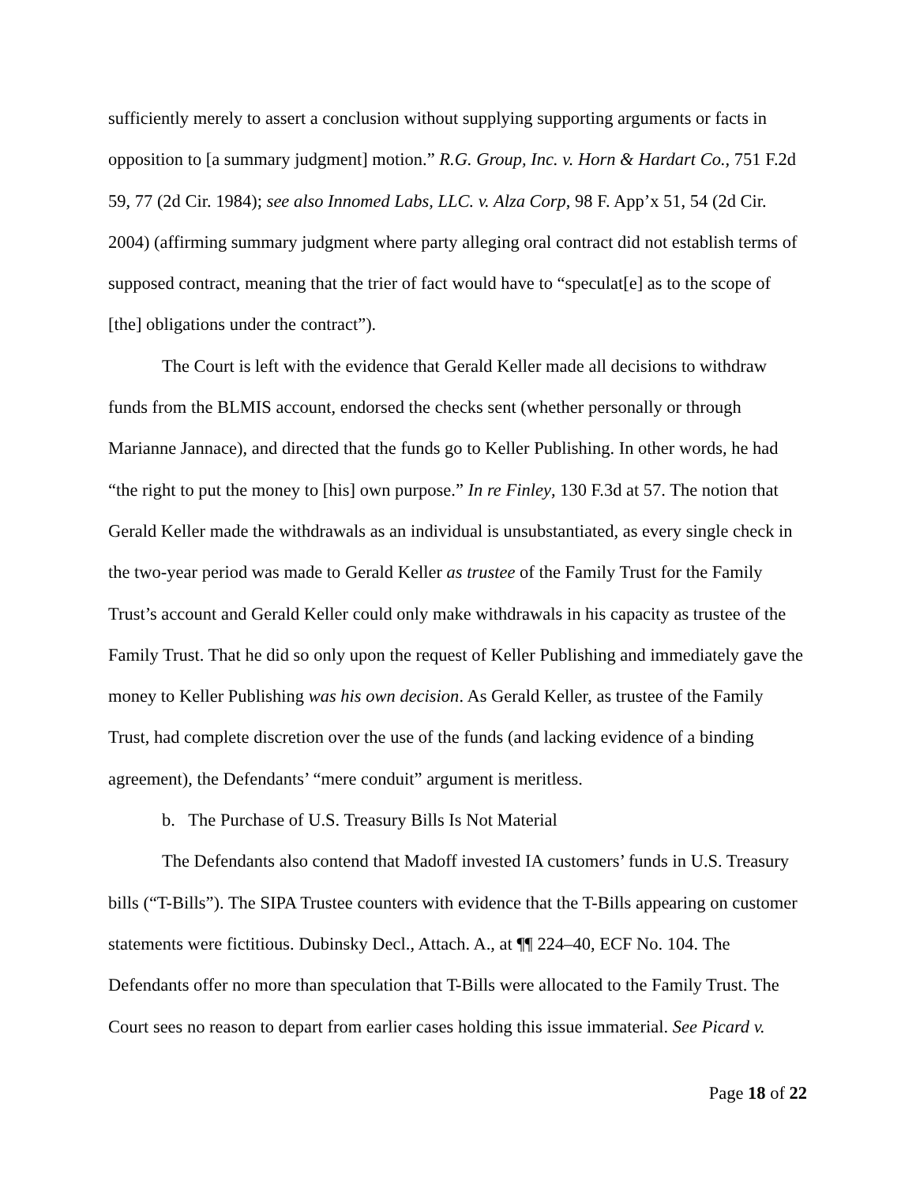sufficiently merely to assert a conclusion without supplying supporting arguments or facts in opposition to [a summary judgment] motion.” R.G. Group, Inc. v. Horn & Hardart Co., 751 F.2d 59, 77 (2d Cir. 1984); see also Innomed Labs, LLC. v. Alza Corp, 98 F. App’x 51, 54 (2d Cir. 2004) (affirming summary judgment where party alleging oral contract did not establish terms of supposed contract, meaning that the trier of fact would have to “speculat[e] as to the scope of [the] obligations under the contract”).
The Court is left with the evidence that Gerald Keller made all decisions to withdraw funds from the BLMIS account, endorsed the checks sent (whether personally or through Marianne Jannace), and directed that the funds go to Keller Publishing. In other words, he had “the right to put the money to [his] own purpose.” In re Finley, 130 F.3d at 57. The notion that Gerald Keller made the withdrawals as an individual is unsubstantiated, as every single check in the two-year period was made to Gerald Keller as trustee of the Family Trust for the Family Trust’s account and Gerald Keller could only make withdrawals in his capacity as trustee of the Family Trust. That he did so only upon the request of Keller Publishing and immediately gave the money to Keller Publishing was his own decision. As Gerald Keller, as trustee of the Family Trust, had complete discretion over the use of the funds (and lacking evidence of a binding agreement), the Defendants’ “mere conduit” argument is meritless.
b. The Purchase of U.S. Treasury Bills Is Not Material
The Defendants also contend that Madoff invested IA customers’ funds in U.S. Treasury bills (“T-Bills”). The SIPA Trustee counters with evidence that the T-Bills appearing on customer statements were fictitious. Dubinsky Decl., Attach. A., at ¶¶ 224–40, ECF No. 104. The Defendants offer no more than speculation that T-Bills were allocated to the Family Trust. The Court sees no reason to depart from earlier cases holding this issue immaterial. See Picard v.
Page 18 of 22